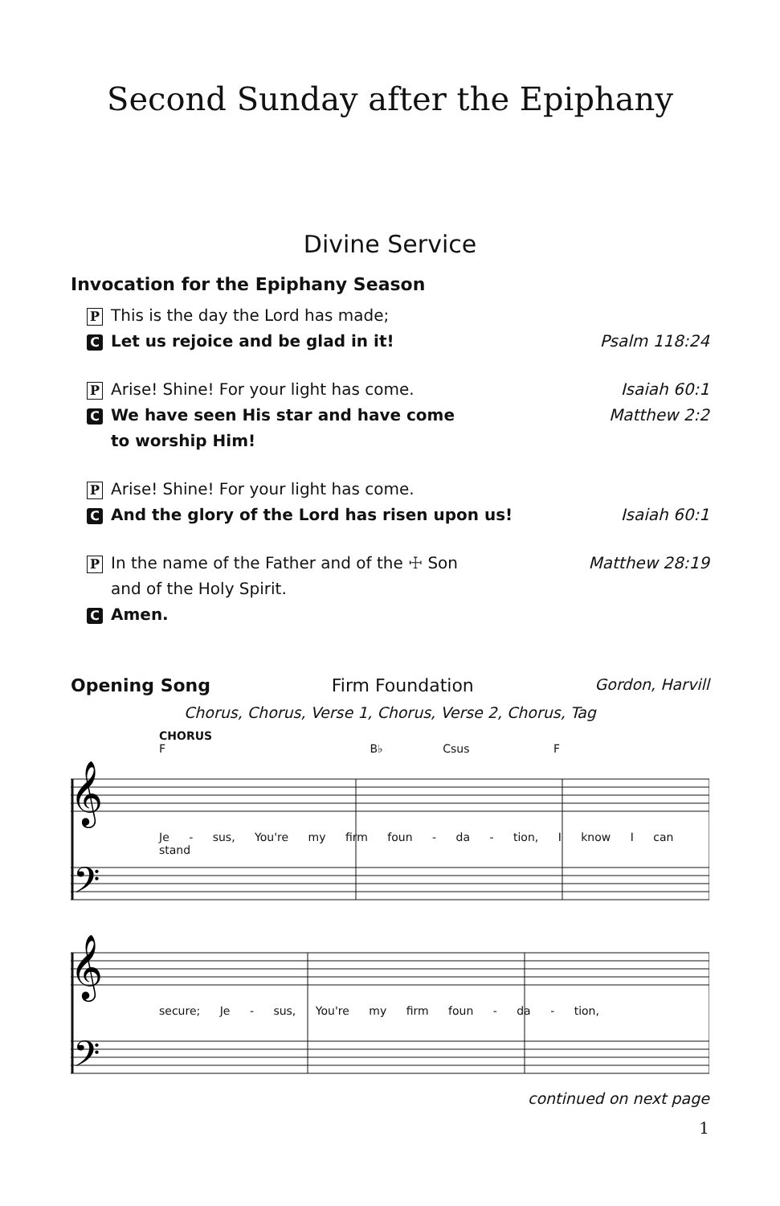Second Sunday after the Epiphany
Divine Service
Invocation for the Epiphany Season
P This is the day the Lord has made;
C Let us rejoice and be glad in it! Psalm 118:24
P Arise! Shine! For your light has come. Isaiah 60:1
C We have seen His star and have come
to worship Him! Matthew 2:2
P Arise! Shine! For your light has come.
C And the glory of the Lord has risen upon us! Isaiah 60:1
P In the name of the Father and of the ☩ Son
and of the Holy Spirit. Matthew 28:19
C Amen.
Opening Song Firm Foundation Gordon, Harvill
Chorus, Chorus, Verse 1, Chorus, Verse 2, Chorus, Tag
CHORUS
F B♭ Csus F
𝄞
𝄢
Je - sus, You're my firm foun - da - tion, I know I can stand
𝄞
𝄢
secure; Je - sus, You're my firm foun - da - tion,
continued on next page
1